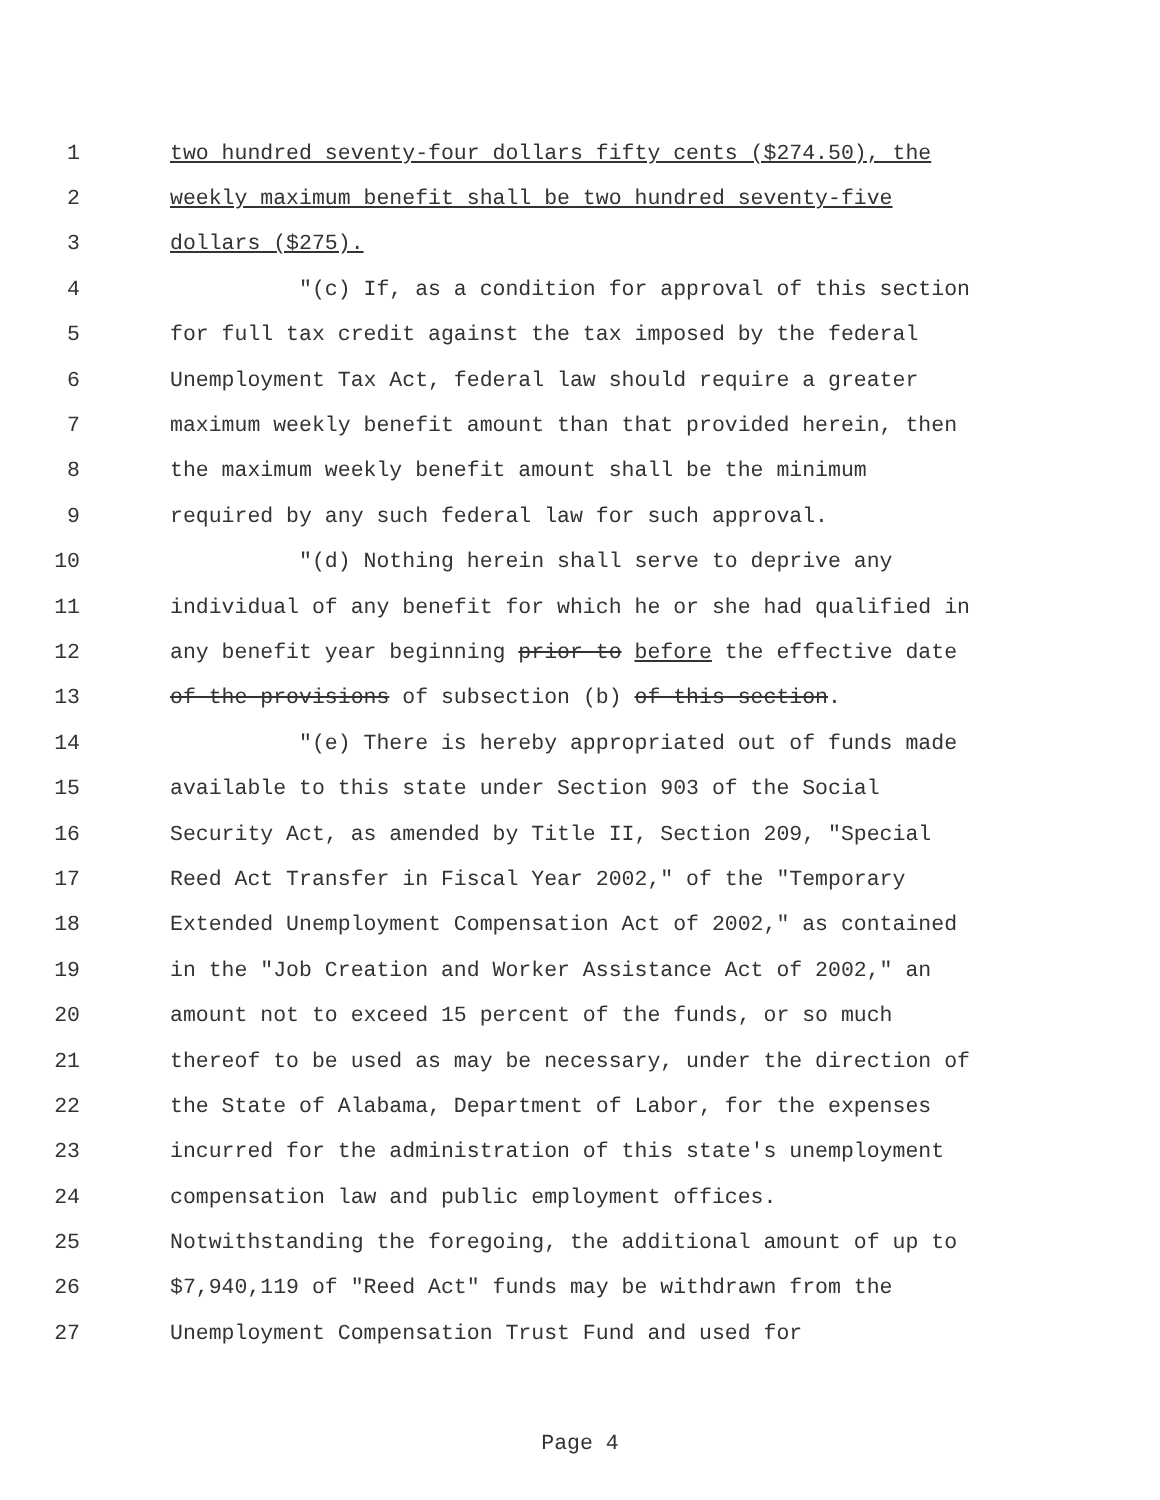1 two hundred seventy-four dollars fifty cents ($274.50), the
2 weekly maximum benefit shall be two hundred seventy-five
3 dollars ($275).
4 "(c) If, as a condition for approval of this section
5 for full tax credit against the tax imposed by the federal
6 Unemployment Tax Act, federal law should require a greater
7 maximum weekly benefit amount than that provided herein, then
8 the maximum weekly benefit amount shall be the minimum
9 required by any such federal law for such approval.
10 "(d) Nothing herein shall serve to deprive any
11 individual of any benefit for which he or she had qualified in
12 any benefit year beginning prior to before the effective date
13 of the provisions of subsection (b) of this section.
14 "(e) There is hereby appropriated out of funds made
15 available to this state under Section 903 of the Social
16 Security Act, as amended by Title II, Section 209, "Special
17 Reed Act Transfer in Fiscal Year 2002," of the "Temporary
18 Extended Unemployment Compensation Act of 2002," as contained
19 in the "Job Creation and Worker Assistance Act of 2002," an
20 amount not to exceed 15 percent of the funds, or so much
21 thereof to be used as may be necessary, under the direction of
22 the State of Alabama, Department of Labor, for the expenses
23 incurred for the administration of this state's unemployment
24 compensation law and public employment offices.
25 Notwithstanding the foregoing, the additional amount of up to
26 $7,940,119 of "Reed Act" funds may be withdrawn from the
27 Unemployment Compensation Trust Fund and used for
Page 4